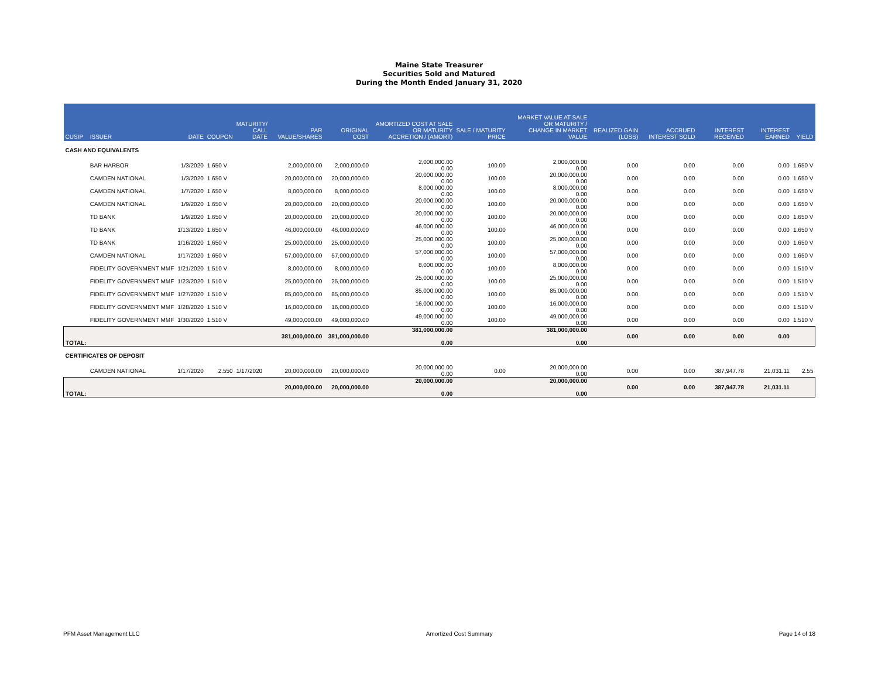Maine State Treasurer
Securities Sold and Matured
During the Month Ended January 31, 2020
| CUSIP | ISSUER | DATE | COUPON | MATURITY/ CALL DATE | PAR VALUE/SHARES | ORIGINAL COST | AMORTIZED COST AT SALE OR MATURITY ACCRETION / (AMORT) | SALE / MATURITY PRICE | MARKET VALUE AT SALE OR MATURITY / CHANGE IN MARKET VALUE | REALIZED GAIN (LOSS) | ACCRUED INTEREST SOLD | INTEREST RECEIVED | INTEREST EARNED | YIELD |
| --- | --- | --- | --- | --- | --- | --- | --- | --- | --- | --- | --- | --- | --- | --- |
| CASH AND EQUIVALENTS | | | | | | | | | | | | | | |
| | BAR HARBOR | 1/3/2020 | 1.650 V | | 2,000,000.00 | 2,000,000.00 | 2,000,000.00 0.00 | 100.00 | 2,000,000.00 0.00 | 0.00 | 0.00 | 0.00 | 0.00 | 1.650 V |
| | CAMDEN NATIONAL | 1/3/2020 | 1.650 V | | 20,000,000.00 | 20,000,000.00 | 20,000,000.00 0.00 | 100.00 | 20,000,000.00 0.00 | 0.00 | 0.00 | 0.00 | 0.00 | 1.650 V |
| | CAMDEN NATIONAL | 1/7/2020 | 1.650 V | | 8,000,000.00 | 8,000,000.00 | 8,000,000.00 0.00 | 100.00 | 8,000,000.00 0.00 | 0.00 | 0.00 | 0.00 | 0.00 | 1.650 V |
| | CAMDEN NATIONAL | 1/9/2020 | 1.650 V | | 20,000,000.00 | 20,000,000.00 | 20,000,000.00 0.00 | 100.00 | 20,000,000.00 0.00 | 0.00 | 0.00 | 0.00 | 0.00 | 1.650 V |
| | TD BANK | 1/9/2020 | 1.650 V | | 20,000,000.00 | 20,000,000.00 | 20,000,000.00 0.00 | 100.00 | 20,000,000.00 0.00 | 0.00 | 0.00 | 0.00 | 0.00 | 1.650 V |
| | TD BANK | 1/13/2020 | 1.650 V | | 46,000,000.00 | 46,000,000.00 | 46,000,000.00 0.00 | 100.00 | 46,000,000.00 0.00 | 0.00 | 0.00 | 0.00 | 0.00 | 1.650 V |
| | TD BANK | 1/16/2020 | 1.650 V | | 25,000,000.00 | 25,000,000.00 | 25,000,000.00 0.00 | 100.00 | 25,000,000.00 0.00 | 0.00 | 0.00 | 0.00 | 0.00 | 1.650 V |
| | CAMDEN NATIONAL | 1/17/2020 | 1.650 V | | 57,000,000.00 | 57,000,000.00 | 57,000,000.00 0.00 | 100.00 | 57,000,000.00 0.00 | 0.00 | 0.00 | 0.00 | 0.00 | 1.650 V |
| | FIDELITY GOVERNMENT MMF | 1/21/2020 | 1.510 V | | 8,000,000.00 | 8,000,000.00 | 8,000,000.00 0.00 | 100.00 | 8,000,000.00 0.00 | 0.00 | 0.00 | 0.00 | 0.00 | 1.510 V |
| | FIDELITY GOVERNMENT MMF | 1/23/2020 | 1.510 V | | 25,000,000.00 | 25,000,000.00 | 25,000,000.00 0.00 | 100.00 | 25,000,000.00 0.00 | 0.00 | 0.00 | 0.00 | 0.00 | 1.510 V |
| | FIDELITY GOVERNMENT MMF | 1/27/2020 | 1.510 V | | 85,000,000.00 | 85,000,000.00 | 85,000,000.00 0.00 | 100.00 | 85,000,000.00 0.00 | 0.00 | 0.00 | 0.00 | 0.00 | 1.510 V |
| | FIDELITY GOVERNMENT MMF | 1/28/2020 | 1.510 V | | 16,000,000.00 | 16,000,000.00 | 16,000,000.00 0.00 | 100.00 | 16,000,000.00 0.00 | 0.00 | 0.00 | 0.00 | 0.00 | 1.510 V |
| | FIDELITY GOVERNMENT MMF | 1/30/2020 | 1.510 V | | 49,000,000.00 | 49,000,000.00 | 49,000,000.00 0.00 | 100.00 | 49,000,000.00 0.00 | 0.00 | 0.00 | 0.00 | 0.00 | 1.510 V |
| TOTAL: | | | | | 381,000,000.00 | 381,000,000.00 | 381,000,000.00 0.00 | | 381,000,000.00 0.00 | 0.00 | 0.00 | 0.00 | 0.00 | |
| CERTIFICATES OF DEPOSIT | | | | | | | | | | | | | | |
| | CAMDEN NATIONAL | 1/17/2020 | 2.550 | 1/17/2020 | 20,000,000.00 | 20,000,000.00 | 20,000,000.00 0.00 | 0.00 | 20,000,000.00 0.00 | 0.00 | 0.00 | 387,947.78 | 21,031.11 | 2.55 |
| TOTAL: | | | | | 20,000,000.00 | 20,000,000.00 | 20,000,000.00 0.00 | | 20,000,000.00 0.00 | 0.00 | 0.00 | 387,947.78 | 21,031.11 | |
PFM Asset Management LLC Amortized Cost Summary Page 14 of 18